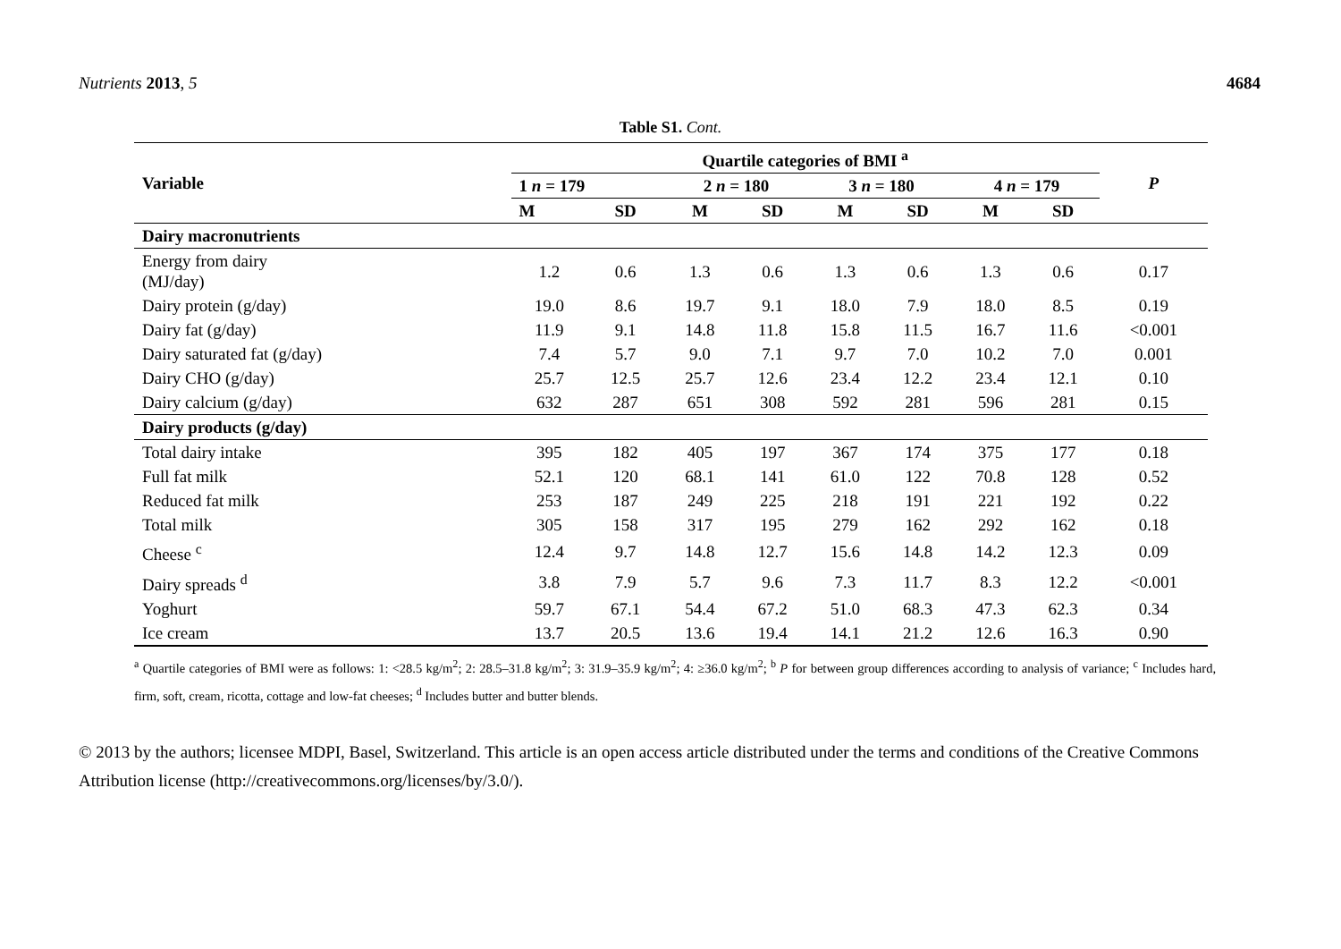Nutrients 2013, 5 4684
Table S1. Cont.
| Variable | Quartile categories of BMI <sup>a</sup> | | | | | | | | P |
| --- | --- | --- | --- | --- | --- | --- | --- | --- | --- |
| | 1 n = 179 | | 2 n = 180 | | 3 n = 180 | | 4 n = 179 | | |
| | M | SD | M | SD | M | SD | M | SD | |
| Dairy macronutrients | | | | | | | | | |
| Energy from dairy (MJ/day) | 1.2 | 0.6 | 1.3 | 0.6 | 1.3 | 0.6 | 1.3 | 0.6 | 0.17 |
| Dairy protein (g/day) | 19.0 | 8.6 | 19.7 | 9.1 | 18.0 | 7.9 | 18.0 | 8.5 | 0.19 |
| Dairy fat (g/day) | 11.9 | 9.1 | 14.8 | 11.8 | 15.8 | 11.5 | 16.7 | 11.6 | <0.001 |
| Dairy saturated fat (g/day) | 7.4 | 5.7 | 9.0 | 7.1 | 9.7 | 7.0 | 10.2 | 7.0 | 0.001 |
| Dairy CHO (g/day) | 25.7 | 12.5 | 25.7 | 12.6 | 23.4 | 12.2 | 23.4 | 12.1 | 0.10 |
| Dairy calcium (g/day) | 632 | 287 | 651 | 308 | 592 | 281 | 596 | 281 | 0.15 |
| Dairy products (g/day) | | | | | | | | | |
| Total dairy intake | 395 | 182 | 405 | 197 | 367 | 174 | 375 | 177 | 0.18 |
| Full fat milk | 52.1 | 120 | 68.1 | 141 | 61.0 | 122 | 70.8 | 128 | 0.52 |
| Reduced fat milk | 253 | 187 | 249 | 225 | 218 | 191 | 221 | 192 | 0.22 |
| Total milk | 305 | 158 | 317 | 195 | 279 | 162 | 292 | 162 | 0.18 |
| Cheese <sup>c</sup> | 12.4 | 9.7 | 14.8 | 12.7 | 15.6 | 14.8 | 14.2 | 12.3 | 0.09 |
| Dairy spreads <sup>d</sup> | 3.8 | 7.9 | 5.7 | 9.6 | 7.3 | 11.7 | 8.3 | 12.2 | <0.001 |
| Yoghurt | 59.7 | 67.1 | 54.4 | 67.2 | 51.0 | 68.3 | 47.3 | 62.3 | 0.34 |
| Ice cream | 13.7 | 20.5 | 13.6 | 19.4 | 14.1 | 21.2 | 12.6 | 16.3 | 0.90 |
<sup>a</sup> Quartile categories of BMI were as follows: 1: <28.5 kg/m<sup>2</sup>; 2: 28.5–31.8 kg/m<sup>2</sup>; 3: 31.9–35.9 kg/m<sup>2</sup>; 4: ≥36.0 kg/m<sup>2</sup>; <sup>b</sup> P for between group differences according to analysis of variance; <sup>c</sup> Includes hard, firm, soft, cream, ricotta, cottage and low-fat cheeses; <sup>d</sup> Includes butter and butter blends.
© 2013 by the authors; licensee MDPI, Basel, Switzerland. This article is an open access article distributed under the terms and conditions of the Creative Commons Attribution license (http://creativecommons.org/licenses/by/3.0/).